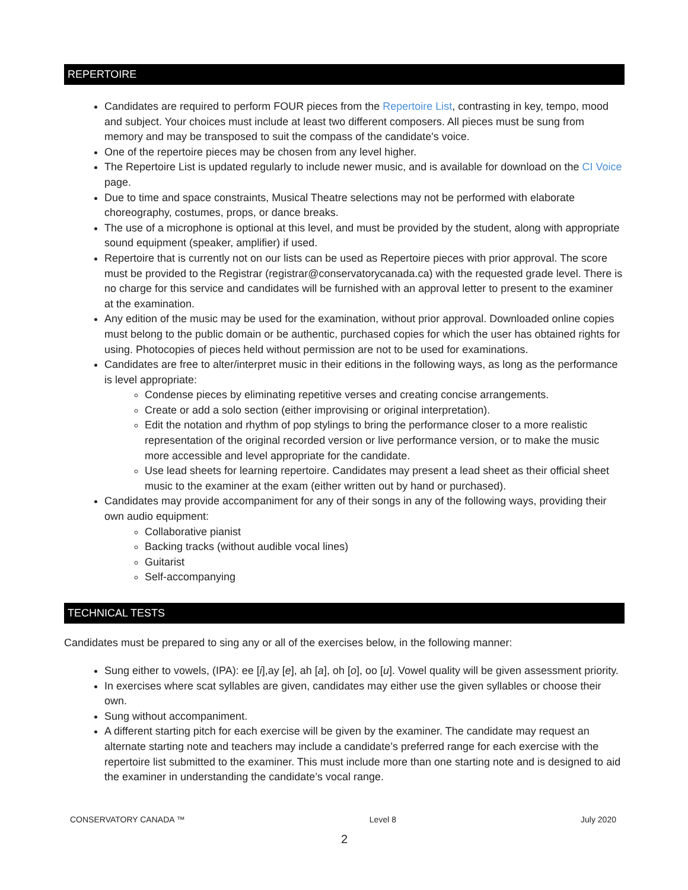REPERTOIRE
Candidates are required to perform FOUR pieces from the Repertoire List, contrasting in key, tempo, mood and subject. Your choices must include at least two different composers. All pieces must be sung from memory and may be transposed to suit the compass of the candidate's voice.
One of the repertoire pieces may be chosen from any level higher.
The Repertoire List is updated regularly to include newer music, and is available for download on the CI Voice page.
Due to time and space constraints, Musical Theatre selections may not be performed with elaborate choreography, costumes, props, or dance breaks.
The use of a microphone is optional at this level, and must be provided by the student, along with appropriate sound equipment (speaker, amplifier) if used.
Repertoire that is currently not on our lists can be used as Repertoire pieces with prior approval. The score must be provided to the Registrar (registrar@conservatorycanada.ca) with the requested grade level. There is no charge for this service and candidates will be furnished with an approval letter to present to the examiner at the examination.
Any edition of the music may be used for the examination, without prior approval. Downloaded online copies must belong to the public domain or be authentic, purchased copies for which the user has obtained rights for using. Photocopies of pieces held without permission are not to be used for examinations.
Candidates are free to alter/interpret music in their editions in the following ways, as long as the performance is level appropriate:
Condense pieces by eliminating repetitive verses and creating concise arrangements.
Create or add a solo section (either improvising or original interpretation).
Edit the notation and rhythm of pop stylings to bring the performance closer to a more realistic representation of the original recorded version or live performance version, or to make the music more accessible and level appropriate for the candidate.
Use lead sheets for learning repertoire. Candidates may present a lead sheet as their official sheet music to the examiner at the exam (either written out by hand or purchased).
Candidates may provide accompaniment for any of their songs in any of the following ways, providing their own audio equipment:
Collaborative pianist
Backing tracks (without audible vocal lines)
Guitarist
Self-accompanying
TECHNICAL TESTS
Candidates must be prepared to sing any or all of the exercises below, in the following manner:
Sung either to vowels, (IPA): ee [i],ay [e], ah [a], oh [o], oo [u]. Vowel quality will be given assessment priority.
In exercises where scat syllables are given, candidates may either use the given syllables or choose their own.
Sung without accompaniment.
A different starting pitch for each exercise will be given by the examiner. The candidate may request an alternate starting note and teachers may include a candidate’s preferred range for each exercise with the repertoire list submitted to the examiner. This must include more than one starting note and is designed to aid the examiner in understanding the candidate’s vocal range.
CONSERVATORY CANADA ™ Level 8 July 2020
2